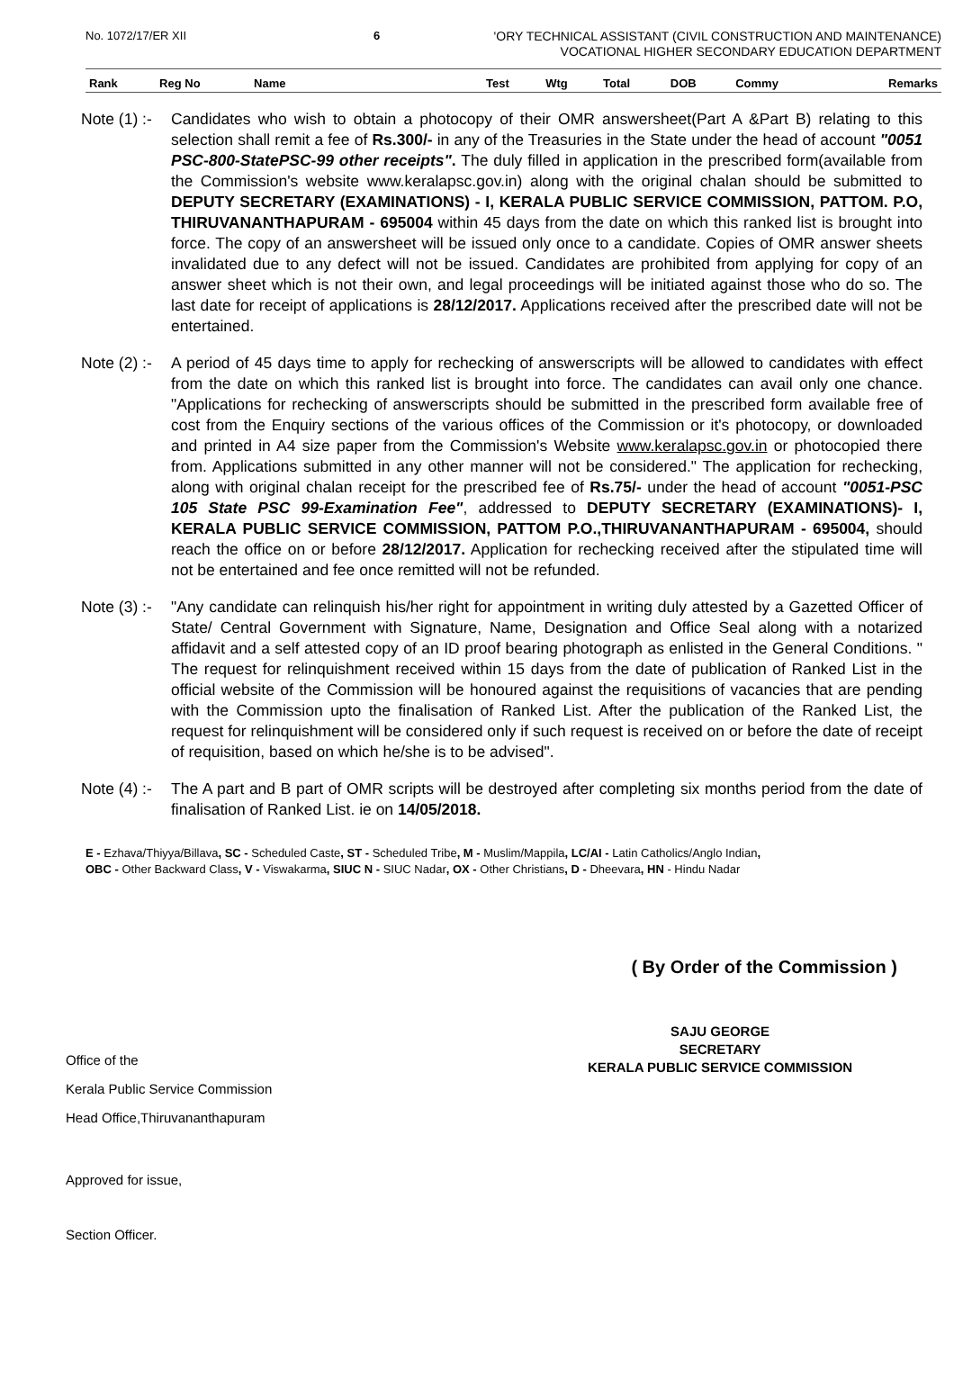No. 1072/17/ER XII 6
'ORY TECHNICAL ASSISTANT (CIVIL CONSTRUCTION AND MAINTENANCE)
VOCATIONAL HIGHER SECONDARY EDUCATION DEPARTMENT
| Rank | Reg No | Name | Test | Wtg | Total | DOB | Commy | Remarks |
| --- | --- | --- | --- | --- | --- | --- | --- | --- |
Note (1) :-
Candidates who wish to obtain a photocopy of their OMR answersheet(Part A &Part B) relating to this selection shall remit a fee of Rs.300/- in any of the Treasuries in the State under the head of account "0051 PSC-800-StatePSC-99 other receipts". The duly filled in application in the prescribed form(available from the Commission's website www.keralapsc.gov.in) along with the original chalan should be submitted to DEPUTY SECRETARY (EXAMINATIONS) - I, KERALA PUBLIC SERVICE COMMISSION, PATTOM. P.O, THIRUVANANTHAPURAM - 695004 within 45 days from the date on which this ranked list is brought into force. The copy of an answersheet will be issued only once to a candidate. Copies of OMR answer sheets invalidated due to any defect will not be issued. Candidates are prohibited from applying for copy of an answer sheet which is not their own, and legal proceedings will be initiated against those who do so. The last date for receipt of applications is 28/12/2017. Applications received after the prescribed date will not be entertained.
Note (2) :-
A period of 45 days time to apply for rechecking of answerscripts will be allowed to candidates with effect from the date on which this ranked list is brought into force. The candidates can avail only one chance. "Applications for rechecking of answerscripts should be submitted in the prescribed form available free of cost from the Enquiry sections of the various offices of the Commission or it's photocopy, or downloaded and printed in A4 size paper from the Commission's Website www.keralapsc.gov.in or photocopied there from. Applications submitted in any other manner will not be considered." The application for rechecking, along with original chalan receipt for the prescribed fee of Rs.75/- under the head of account "0051-PSC 105 State PSC 99-Examination Fee", addressed to DEPUTY SECRETARY (EXAMINATIONS)- I, KERALA PUBLIC SERVICE COMMISSION, PATTOM P.O.,THIRUVANANTHAPURAM - 695004, should reach the office on or before 28/12/2017. Application for rechecking received after the stipulated time will not be entertained and fee once remitted will not be refunded.
Note (3) :-
"Any candidate can relinquish his/her right for appointment in writing duly attested by a Gazetted Officer of State/ Central Government with Signature, Name, Designation and Office Seal along with a notarized affidavit and a self attested copy of an ID proof bearing photograph as enlisted in the General Conditions. " The request for relinquishment received within 15 days from the date of publication of Ranked List in the official website of the Commission will be honoured against the requisitions of vacancies that are pending with the Commission upto the finalisation of Ranked List. After the publication of the Ranked List, the request for relinquishment will be considered only if such request is received on or before the date of receipt of requisition, based on which he/she is to be advised".
Note (4) :-
The A part and B part of OMR scripts will be destroyed after completing six months period from the date of finalisation of Ranked List. ie on 14/05/2018.
E - Ezhava/Thiyya/Billava, SC - Scheduled Caste, ST - Scheduled Tribe, M - Muslim/Mappila, LC/AI - Latin Catholics/Anglo Indian,
OBC - Other Backward Class, V - Viswakarma, SIUC N - SIUC Nadar, OX - Other Christians, D - Dheevara, HN - Hindu Nadar
( By Order of the Commission )
Office of the
Kerala Public Service Commission
Head Office,Thiruvananthapuram
SAJU GEORGE
SECRETARY
KERALA PUBLIC SERVICE COMMISSION
Approved for issue,
Section Officer.